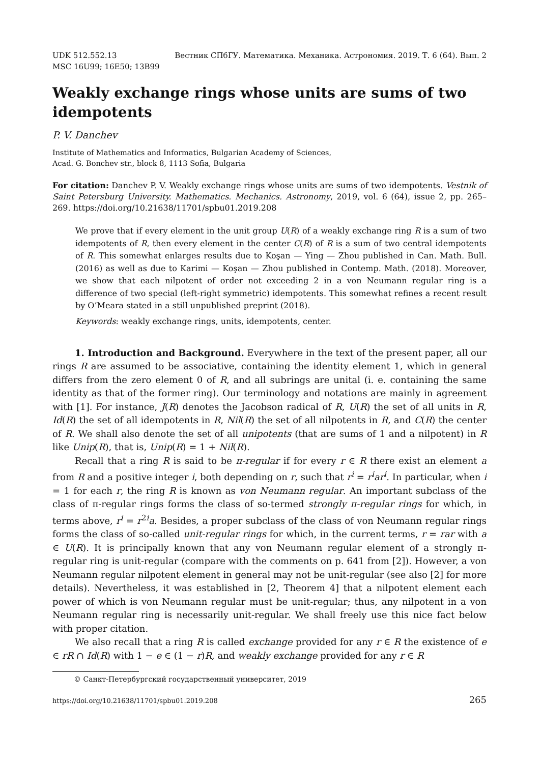Вестник СПбГУ. Математика. Механика. Астрономия. 2019. Т. 6 (64). Вып. 2 UDK 512.552.13
MSC 16U99; 16E50; 13B99
Weakly exchange rings whose units are sums of two idempotents
P. V. Danchev
Institute of Mathematics and Informatics, Bulgarian Academy of Sciences,
Acad. G. Bonchev str., block 8, 1113 Sofia, Bulgaria
For citation: Danchev P. V. Weakly exchange rings whose units are sums of two idempotents. Vestnik of Saint Petersburg University. Mathematics. Mechanics. Astronomy, 2019, vol. 6 (64), issue 2, pp. 265–269. https://doi.org/10.21638/11701/spbu01.2019.208
We prove that if every element in the unit group U(R) of a weakly exchange ring R is a sum of two idempotents of R, then every element in the center C(R) of R is a sum of two central idempotents of R. This somewhat enlarges results due to Koşan — Ying — Zhou published in Can. Math. Bull. (2016) as well as due to Karimi — Koşan — Zhou published in Contemp. Math. (2018). Moreover, we show that each nilpotent of order not exceeding 2 in a von Neumann regular ring is a difference of two special (left-right symmetric) idempotents. This somewhat refines a recent result by O’Meara stated in a still unpublished preprint (2018).
Keywords: weakly exchange rings, units, idempotents, center.
1. Introduction and Background. Everywhere in the text of the present paper, all our rings R are assumed to be associative, containing the identity element 1, which in general differs from the zero element 0 of R, and all subrings are unital (i. e. containing the same identity as that of the former ring). Our terminology and notations are mainly in agreement with [1]. For instance, J(R) denotes the Jacobson radical of R, U(R) the set of all units in R, Id(R) the set of all idempotents in R, Nil(R) the set of all nilpotents in R, and C(R) the center of R. We shall also denote the set of all unipotents (that are sums of 1 and a nilpotent) in R like Unip(R), that is, Unip(R) = 1 + Nil(R).
Recall that a ring R is said to be π-regular if for every r ∈ R there exist an element a from R and a positive integer i, both depending on r, such that r<sup>i</sup> = r<sup>i</sup>ar<sup>i</sup>. In particular, when i = 1 for each r, the ring R is known as von Neumann regular. An important subclass of the class of π-regular rings forms the class of so-termed strongly π-regular rings for which, in terms above, r<sup>i</sup> = r<sup>2i</sup>a. Besides, a proper subclass of the class of von Neumann regular rings forms the class of so-called unit-regular rings for which, in the current terms, r = rar with a ∈ U(R). It is principally known that any von Neumann regular element of a strongly π-regular ring is unit-regular (compare with the comments on p. 641 from [2]). However, a von Neumann regular nilpotent element in general may not be unit-regular (see also [2] for more details). Nevertheless, it was established in [2, Theorem 4] that a nilpotent element each power of which is von Neumann regular must be unit-regular; thus, any nilpotent in a von Neumann regular ring is necessarily unit-regular. We shall freely use this nice fact below with proper citation.
We also recall that a ring R is called exchange provided for any r ∈ R the existence of e ∈ rR ∩ Id(R) with 1 − e ∈ (1 − r)R, and weakly exchange provided for any r ∈ R
© Санкт-Петербургский государственный университет, 2019
https://doi.org/10.21638/11701/spbu01.2019.208 265